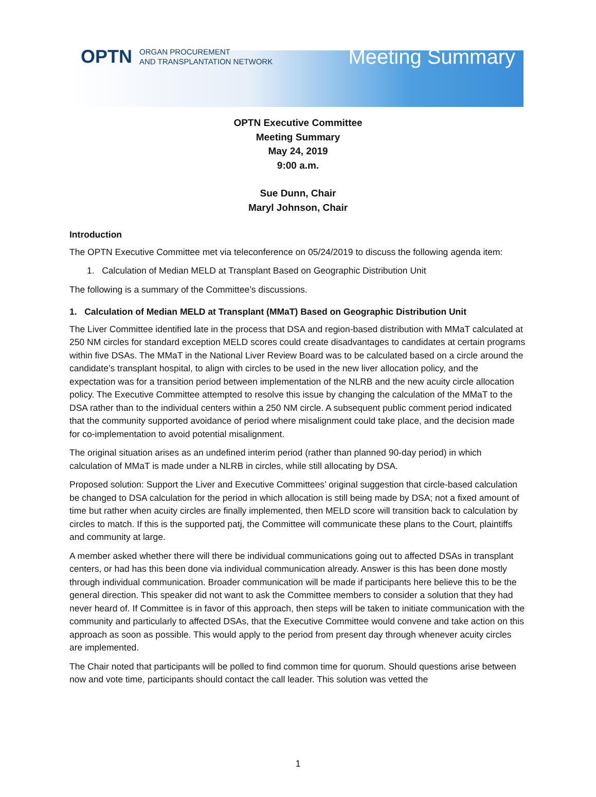OPTN ORGAN PROCUREMENT
AND TRANSPLANTATION NETWORK Meeting Summary
OPTN Executive Committee
Meeting Summary
May 24, 2019
9:00 a.m.
Sue Dunn, Chair
Maryl Johnson, Chair
Introduction
The OPTN Executive Committee met via teleconference on 05/24/2019 to discuss the following agenda item:
1. Calculation of Median MELD at Transplant Based on Geographic Distribution Unit
The following is a summary of the Committee’s discussions.
1. Calculation of Median MELD at Transplant (MMaT) Based on Geographic Distribution Unit
The Liver Committee identified late in the process that DSA and region-based distribution with MMaT calculated at 250 NM circles for standard exception MELD scores could create disadvantages to candidates at certain programs within five DSAs. The MMaT in the National Liver Review Board was to be calculated based on a circle around the candidate’s transplant hospital, to align with circles to be used in the new liver allocation policy, and the expectation was for a transition period between implementation of the NLRB and the new acuity circle allocation policy. The Executive Committee attempted to resolve this issue by changing the calculation of the MMaT to the DSA rather than to the individual centers within a 250 NM circle. A subsequent public comment period indicated that the community supported avoidance of period where misalignment could take place, and the decision made for co-implementation to avoid potential misalignment.
The original situation arises as an undefined interim period (rather than planned 90-day period) in which calculation of MMaT is made under a NLRB in circles, while still allocating by DSA.
Proposed solution: Support the Liver and Executive Committees’ original suggestion that circle-based calculation be changed to DSA calculation for the period in which allocation is still being made by DSA; not a fixed amount of time but rather when acuity circles are finally implemented, then MELD score will transition back to calculation by circles to match. If this is the supported patj, the Committee will communicate these plans to the Court, plaintiffs and community at large.
A member asked whether there will there be individual communications going out to affected DSAs in transplant centers, or had has this been done via individual communication already. Answer is this has been done mostly through individual communication. Broader communication will be made if participants here believe this to be the general direction. This speaker did not want to ask the Committee members to consider a solution that they had never heard of. If Committee is in favor of this approach, then steps will be taken to initiate communication with the community and particularly to affected DSAs, that the Executive Committee would convene and take action on this approach as soon as possible. This would apply to the period from present day through whenever acuity circles are implemented.
The Chair noted that participants will be polled to find common time for quorum. Should questions arise between now and vote time, participants should contact the call leader. This solution was vetted the
1